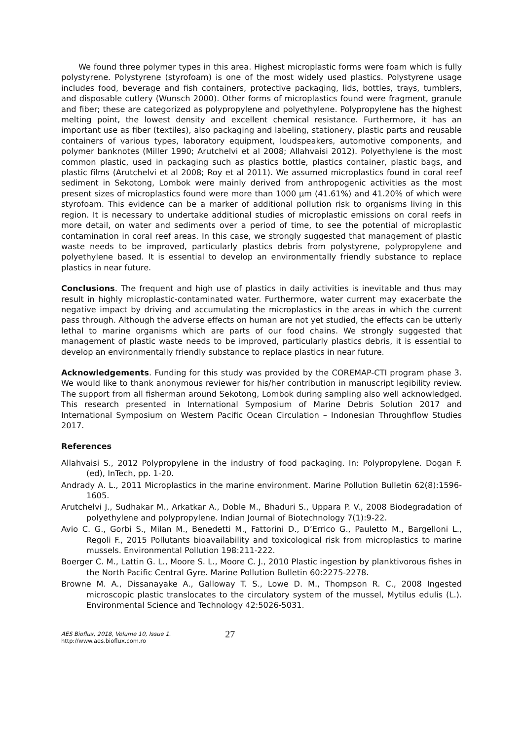We found three polymer types in this area. Highest microplastic forms were foam which is fully polystyrene. Polystyrene (styrofoam) is one of the most widely used plastics. Polystyrene usage includes food, beverage and fish containers, protective packaging, lids, bottles, trays, tumblers, and disposable cutlery (Wunsch 2000). Other forms of microplastics found were fragment, granule and fiber; these are categorized as polypropylene and polyethylene. Polypropylene has the highest melting point, the lowest density and excellent chemical resistance. Furthermore, it has an important use as fiber (textiles), also packaging and labeling, stationery, plastic parts and reusable containers of various types, laboratory equipment, loudspeakers, automotive components, and polymer banknotes (Miller 1990; Arutchelvi et al 2008; Allahvaisi 2012). Polyethylene is the most common plastic, used in packaging such as plastics bottle, plastics container, plastic bags, and plastic films (Arutchelvi et al 2008; Roy et al 2011). We assumed microplastics found in coral reef sediment in Sekotong, Lombok were mainly derived from anthropogenic activities as the most present sizes of microplastics found were more than 1000 µm (41.61%) and 41.20% of which were styrofoam. This evidence can be a marker of additional pollution risk to organisms living in this region. It is necessary to undertake additional studies of microplastic emissions on coral reefs in more detail, on water and sediments over a period of time, to see the potential of microplastic contamination in coral reef areas. In this case, we strongly suggested that management of plastic waste needs to be improved, particularly plastics debris from polystyrene, polypropylene and polyethylene based. It is essential to develop an environmentally friendly substance to replace plastics in near future.
Conclusions. The frequent and high use of plastics in daily activities is inevitable and thus may result in highly microplastic-contaminated water. Furthermore, water current may exacerbate the negative impact by driving and accumulating the microplastics in the areas in which the current pass through. Although the adverse effects on human are not yet studied, the effects can be utterly lethal to marine organisms which are parts of our food chains. We strongly suggested that management of plastic waste needs to be improved, particularly plastics debris, it is essential to develop an environmentally friendly substance to replace plastics in near future.
Acknowledgements. Funding for this study was provided by the COREMAP-CTI program phase 3. We would like to thank anonymous reviewer for his/her contribution in manuscript legibility review. The support from all fisherman around Sekotong, Lombok during sampling also well acknowledged. This research presented in International Symposium of Marine Debris Solution 2017 and International Symposium on Western Pacific Ocean Circulation – Indonesian Throughflow Studies 2017.
References
Allahvaisi S., 2012 Polypropylene in the industry of food packaging. In: Polypropylene. Dogan F. (ed), InTech, pp. 1-20.
Andrady A. L., 2011 Microplastics in the marine environment. Marine Pollution Bulletin 62(8):1596-1605.
Arutchelvi J., Sudhakar M., Arkatkar A., Doble M., Bhaduri S., Uppara P. V., 2008 Biodegradation of polyethylene and polypropylene. Indian Journal of Biotechnology 7(1):9-22.
Avio C. G., Gorbi S., Milan M., Benedetti M., Fattorini D., D’Errico G., Pauletto M., Bargelloni L., Regoli F., 2015 Pollutants bioavailability and toxicological risk from microplastics to marine mussels. Environmental Pollution 198:211-222.
Boerger C. M., Lattin G. L., Moore S. L., Moore C. J., 2010 Plastic ingestion by planktivorous fishes in the North Pacific Central Gyre. Marine Pollution Bulletin 60:2275-2278.
Browne M. A., Dissanayake A., Galloway T. S., Lowe D. M., Thompson R. C., 2008 Ingested microscopic plastic translocates to the circulatory system of the mussel, Mytilus edulis (L.). Environmental Science and Technology 42:5026-5031.
AES Bioflux, 2018, Volume 10, Issue 1.
http://www.aes.bioflux.com.ro
27